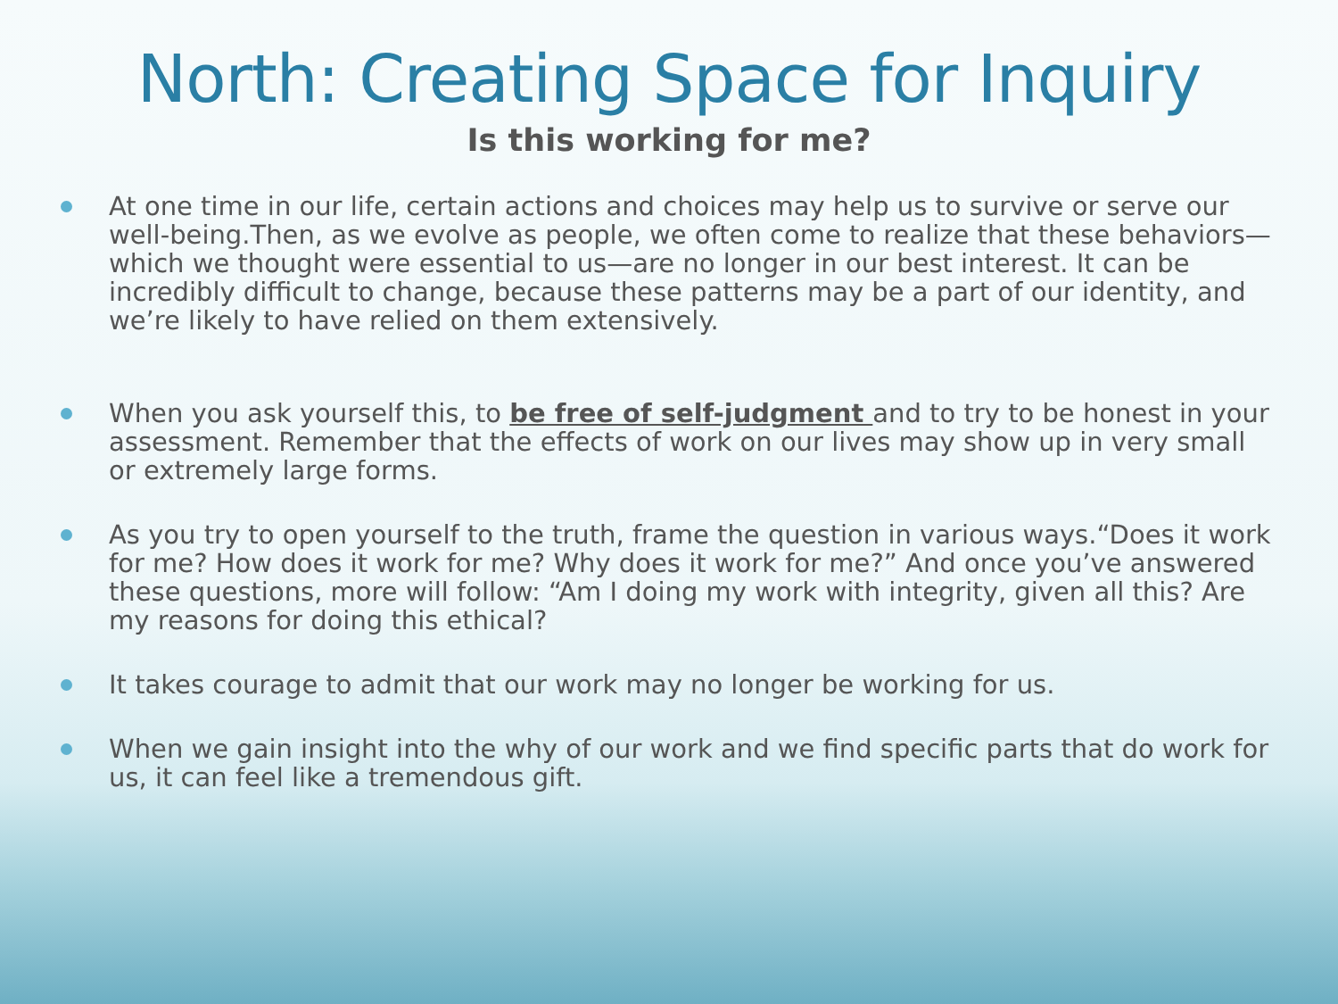North: Creating Space for Inquiry
Is this working for me?
At one time in our life, certain actions and choices may help us to survive or serve our well-being.Then, as we evolve as people, we often come to realize that these behaviors— which we thought were essential to us—are no longer in our best interest. It can be incredibly difficult to change, because these patterns may be a part of our identity, and we’re likely to have relied on them extensively.
When you ask yourself this, to be free of self-judgment and to try to be honest in your assessment. Remember that the effects of work on our lives may show up in very small or extremely large forms.
As you try to open yourself to the truth, frame the question in various ways.“Does it work for me? How does it work for me? Why does it work for me?” And once you’ve answered these questions, more will follow: “Am I doing my work with integrity, given all this? Are my reasons for doing this ethical?
It takes courage to admit that our work may no longer be working for us.
When we gain insight into the why of our work and we find specific parts that do work for us, it can feel like a tremendous gift.